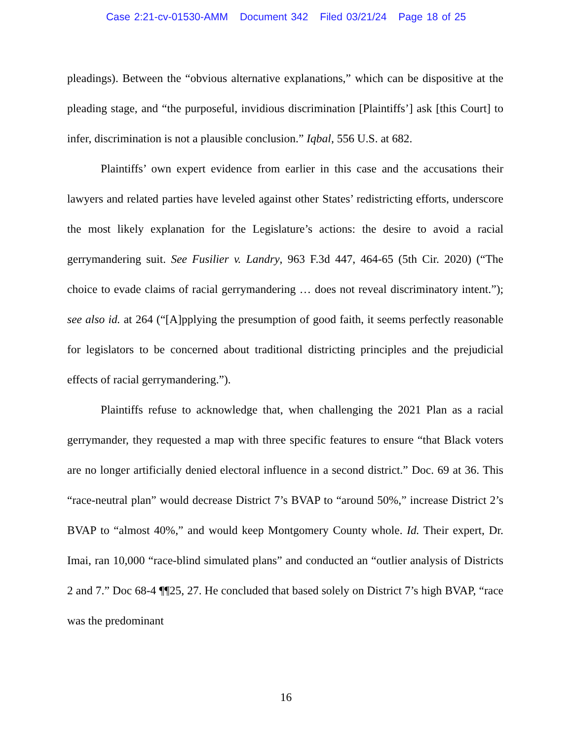Case 2:21-cv-01530-AMM Document 342 Filed 03/21/24 Page 18 of 25
pleadings). Between the “obvious alternative explanations,” which can be dispositive at the pleading stage, and “the purposeful, invidious discrimination [Plaintiffs’] ask [this Court] to infer, discrimination is not a plausible conclusion.” Iqbal, 556 U.S. at 682.
Plaintiffs’ own expert evidence from earlier in this case and the accusations their lawyers and related parties have leveled against other States’ redistricting efforts, underscore the most likely explanation for the Legislature’s actions: the desire to avoid a racial gerrymandering suit. See Fusilier v. Landry, 963 F.3d 447, 464-65 (5th Cir. 2020) (“The choice to evade claims of racial gerrymandering … does not reveal discriminatory intent.”); see also id. at 264 (“[A]pplying the presumption of good faith, it seems perfectly reasonable for legislators to be concerned about traditional districting principles and the prejudicial effects of racial gerrymandering.”).
Plaintiffs refuse to acknowledge that, when challenging the 2021 Plan as a racial gerrymander, they requested a map with three specific features to ensure “that Black voters are no longer artificially denied electoral influence in a second district.” Doc. 69 at 36. This “race-neutral plan” would decrease District 7’s BVAP to “around 50%,” increase District 2’s BVAP to “almost 40%,” and would keep Montgomery County whole. Id. Their expert, Dr. Imai, ran 10,000 “race-blind simulated plans” and conducted an “outlier analysis of Districts 2 and 7.” Doc 68-4 ¶¶25, 27. He concluded that based solely on District 7’s high BVAP, “race was the predominant
16